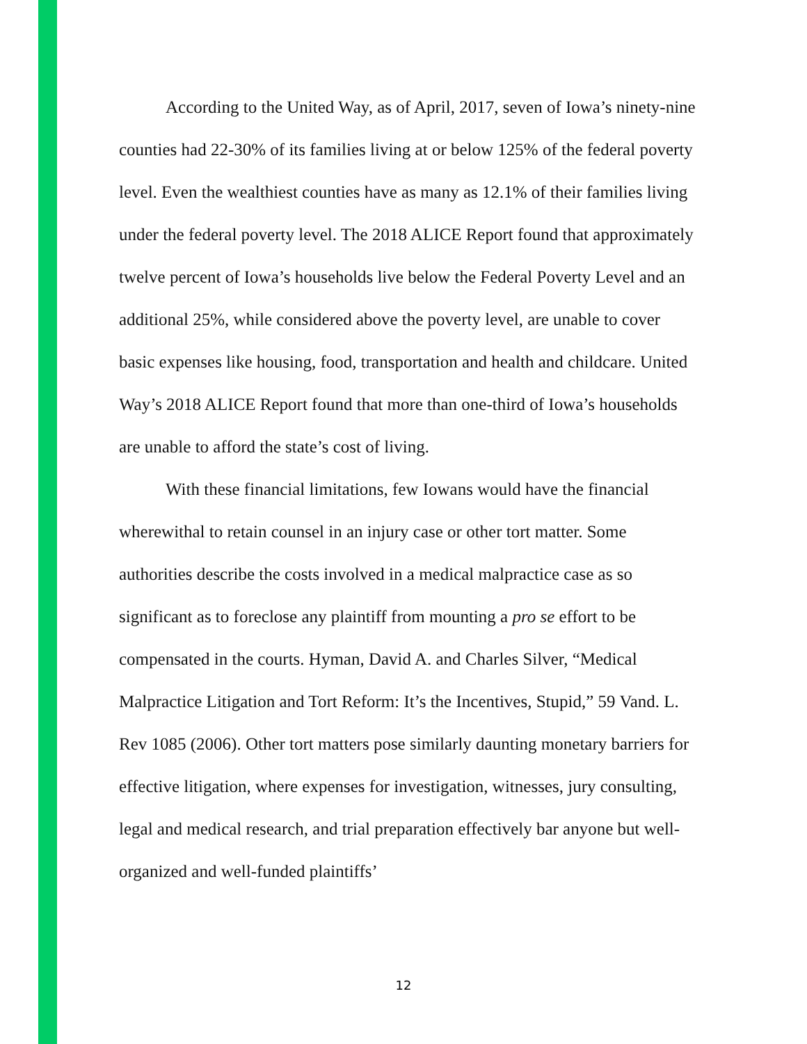According to the United Way, as of April, 2017, seven of Iowa’s ninety-nine counties had 22-30% of its families living at or below 125% of the federal poverty level. Even the wealthiest counties have as many as 12.1% of their families living under the federal poverty level. The 2018 ALICE Report found that approximately twelve percent of Iowa’s households live below the Federal Poverty Level and an additional 25%, while considered above the poverty level, are unable to cover basic expenses like housing, food, transportation and health and childcare. United Way’s 2018 ALICE Report found that more than one-third of Iowa’s households are unable to afford the state’s cost of living.
With these financial limitations, few Iowans would have the financial wherewithal to retain counsel in an injury case or other tort matter. Some authorities describe the costs involved in a medical malpractice case as so significant as to foreclose any plaintiff from mounting a pro se effort to be compensated in the courts. Hyman, David A. and Charles Silver, “Medical Malpractice Litigation and Tort Reform: It’s the Incentives, Stupid,” 59 Vand. L. Rev 1085 (2006). Other tort matters pose similarly daunting monetary barriers for effective litigation, where expenses for investigation, witnesses, jury consulting, legal and medical research, and trial preparation effectively bar anyone but well-organized and well-funded plaintiffs’
12